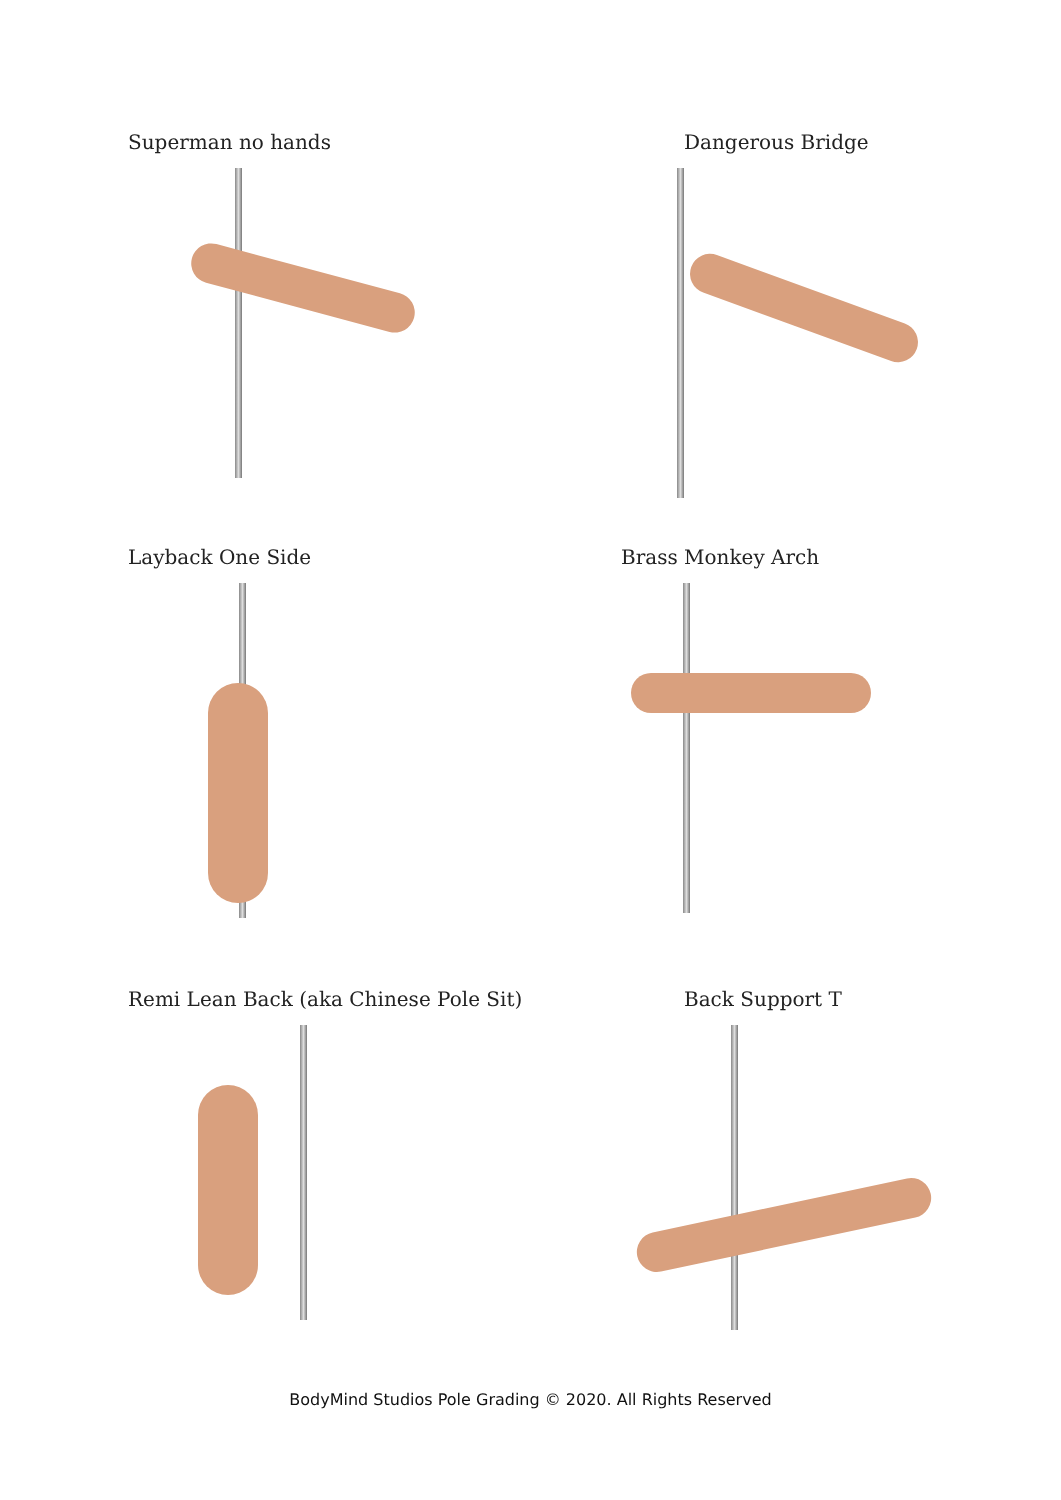Superman no hands Dangerous Bridge
Layback One Side Brass Monkey Arch
Remi Lean Back (aka Chinese Pole Sit)
Back Support T
BodyMind Studios Pole Grading © 2020. All Rights Reserved